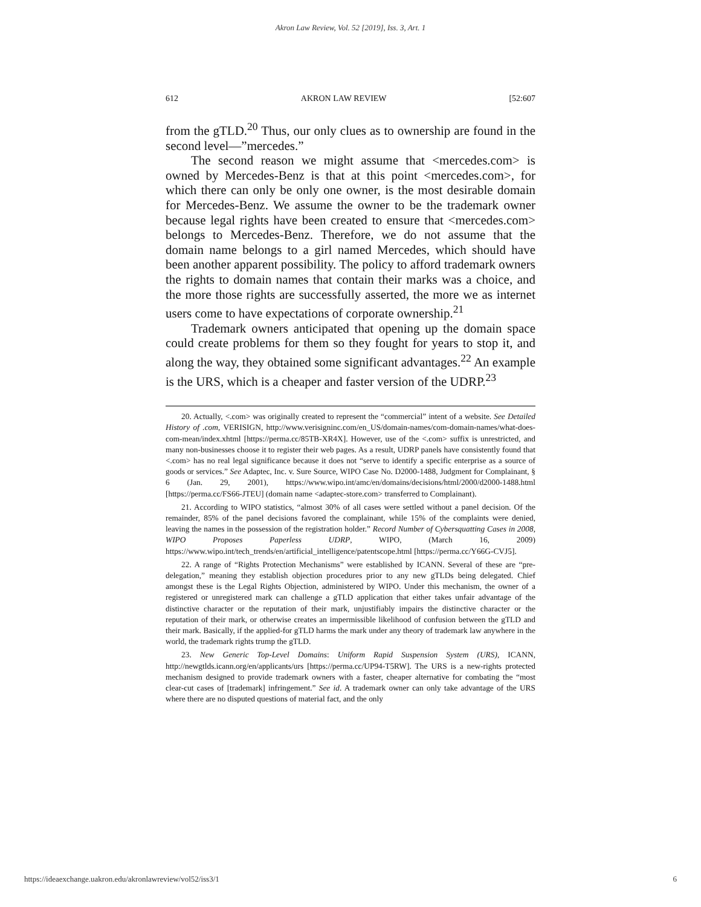Akron Law Review, Vol. 52 [2019], Iss. 3, Art. 1
612 AKRON LAW REVIEW [52:607
from the gTLD.<sup>20</sup> Thus, our only clues as to ownership are found in the second level—”mercedes.”
The second reason we might assume that <mercedes.com> is owned by Mercedes-Benz is that at this point <mercedes.com>, for which there can only be only one owner, is the most desirable domain for Mercedes-Benz. We assume the owner to be the trademark owner because legal rights have been created to ensure that <mercedes.com> belongs to Mercedes-Benz. Therefore, we do not assume that the domain name belongs to a girl named Mercedes, which should have been another apparent possibility. The policy to afford trademark owners the rights to domain names that contain their marks was a choice, and the more those rights are successfully asserted, the more we as internet users come to have expectations of corporate ownership.<sup>21</sup>
Trademark owners anticipated that opening up the domain space could create problems for them so they fought for years to stop it, and along the way, they obtained some significant advantages.<sup>22</sup> An example is the URS, which is a cheaper and faster version of the UDRP.<sup>23</sup>
20. Actually, <.com> was originally created to represent the “commercial” intent of a website. See Detailed History of .com, VERISIGN, http://www.verisigninc.com/en_US/domain-names/com-domain-names/what-does-com-mean/index.xhtml [https://perma.cc/85TB-XR4X]. However, use of the <.com> suffix is unrestricted, and many non-businesses choose it to register their web pages. As a result, UDRP panels have consistently found that <.com> has no real legal significance because it does not “serve to identify a specific enterprise as a source of goods or services.” See Adaptec, Inc. v. Sure Source, WIPO Case No. D2000-1488, Judgment for Complainant, § 6 (Jan. 29, 2001), https://www.wipo.int/amc/en/domains/decisions/html/2000/d2000-1488.html [https://perma.cc/FS66-JTEU] (domain name <adaptec-store.com> transferred to Complainant).
21. According to WIPO statistics, “almost 30% of all cases were settled without a panel decision. Of the remainder, 85% of the panel decisions favored the complainant, while 15% of the complaints were denied, leaving the names in the possession of the registration holder.” Record Number of Cybersquatting Cases in 2008, WIPO Proposes Paperless UDRP, WIPO, (March 16, 2009) https://www.wipo.int/tech_trends/en/artificial_intelligence/patentscope.html [https://perma.cc/Y66G-CVJ5].
22. A range of “Rights Protection Mechanisms” were established by ICANN. Several of these are “pre-delegation,” meaning they establish objection procedures prior to any new gTLDs being delegated. Chief amongst these is the Legal Rights Objection, administered by WIPO. Under this mechanism, the owner of a registered or unregistered mark can challenge a gTLD application that either takes unfair advantage of the distinctive character or the reputation of their mark, unjustifiably impairs the distinctive character or the reputation of their mark, or otherwise creates an impermissible likelihood of confusion between the gTLD and their mark. Basically, if the applied-for gTLD harms the mark under any theory of trademark law anywhere in the world, the trademark rights trump the gTLD.
23. New Generic Top-Level Domains: Uniform Rapid Suspension System (URS), ICANN, http://newgtlds.icann.org/en/applicants/urs [https://perma.cc/UP94-T5RW]. The URS is a new-rights protected mechanism designed to provide trademark owners with a faster, cheaper alternative for combating the “most clear-cut cases of [trademark] infringement.” See id. A trademark owner can only take advantage of the URS where there are no disputed questions of material fact, and the only
https://ideaexchange.uakron.edu/akronlawreview/vol52/iss3/1 6